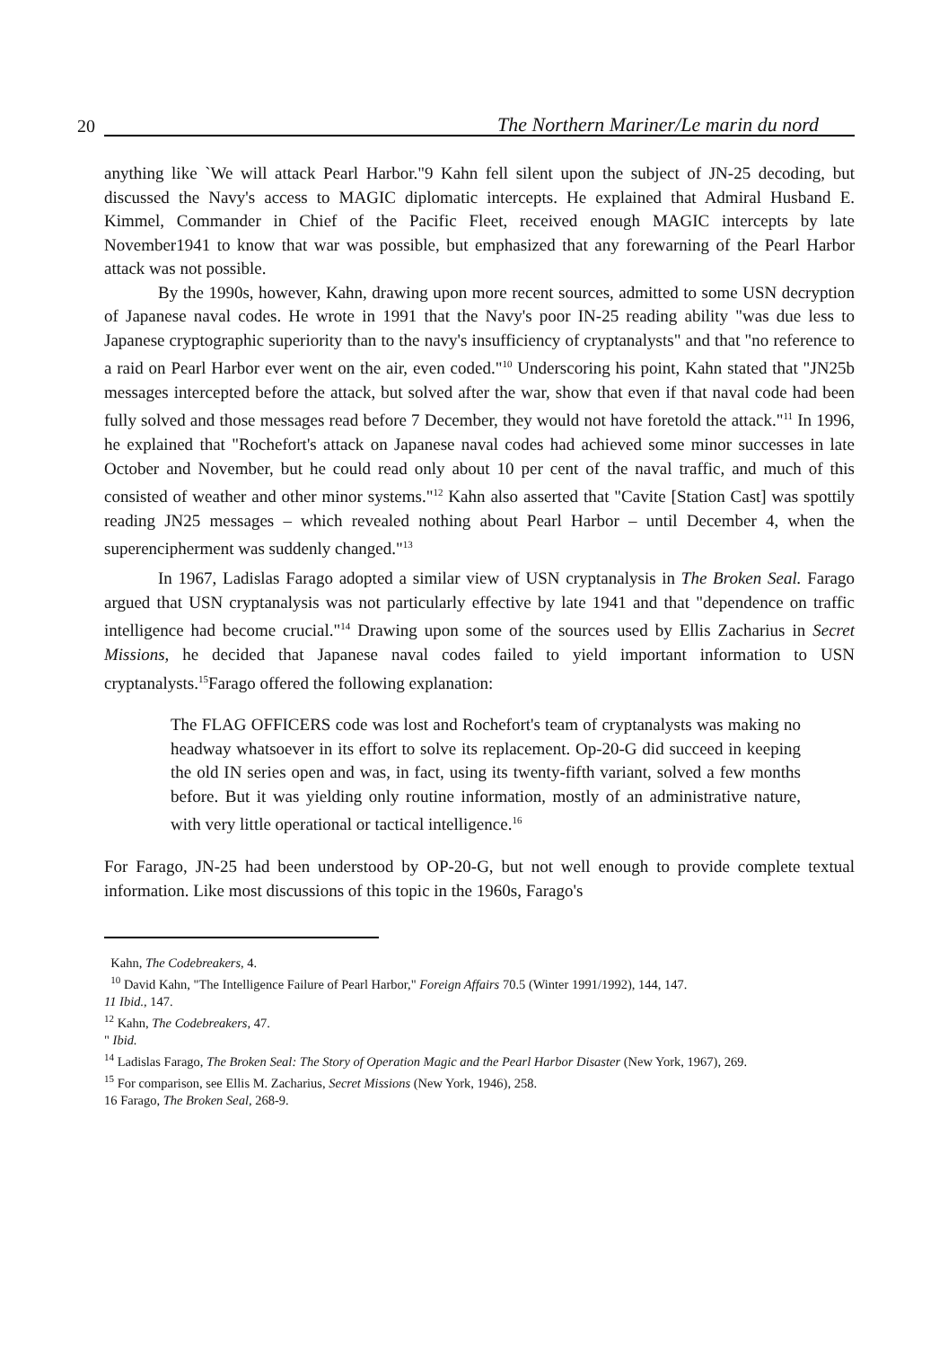20 The Northern Mariner/Le marin du nord
anything like `We will attack Pearl Harbor."9 Kahn fell silent upon the subject of JN-25 decoding, but discussed the Navy's access to MAGIC diplomatic intercepts. He explained that Admiral Husband E. Kimmel, Commander in Chief of the Pacific Fleet, received enough MAGIC intercepts by late November1941 to know that war was possible, but emphasized that any forewarning of the Pearl Harbor attack was not possible.
By the 1990s, however, Kahn, drawing upon more recent sources, admitted to some USN decryption of Japanese naval codes. He wrote in 1991 that the Navy's poor IN-25 reading ability "was due less to Japanese cryptographic superiority than to the navy's insufficiency of cryptanalysts" and that "no reference to a raid on Pearl Harbor ever went on the air, even coded."<sup>10</sup> Underscoring his point, Kahn stated that "JN25b messages intercepted before the attack, but solved after the war, show that even if that naval code had been fully solved and those messages read before 7 December, they would not have foretold the attack."<sup>11</sup> In 1996, he explained that "Rochefort's attack on Japanese naval codes had achieved some minor successes in late October and November, but he could read only about 10 per cent of the naval traffic, and much of this consisted of weather and other minor systems."<sup>12</sup> Kahn also asserted that "Cavite [Station Cast] was spottily reading JN25 messages – which revealed nothing about Pearl Harbor – until December 4, when the superencipherment was suddenly changed."<sup>13</sup>
In 1967, Ladislas Farago adopted a similar view of USN cryptanalysis in The Broken Seal. Farago argued that USN cryptanalysis was not particularly effective by late 1941 and that "dependence on traffic intelligence had become crucial."<sup>14</sup> Drawing upon some of the sources used by Ellis Zacharius in Secret Missions, he decided that Japanese naval codes failed to yield important information to USN cryptanalysts.<sup>15</sup>Farago offered the following explanation:
The FLAG OFFICERS code was lost and Rochefort's team of cryptanalysts was making no headway whatsoever in its effort to solve its replacement. Op-20-G did succeed in keeping the old IN series open and was, in fact, using its twenty-fifth variant, solved a few months before. But it was yielding only routine information, mostly of an administrative nature, with very little operational or tactical intelligence.<sup>16</sup>
For Farago, JN-25 had been understood by OP-20-G, but not well enough to provide complete textual information. Like most discussions of this topic in the 1960s, Farago's
Kahn, The Codebreakers, 4.
<sup>10</sup> David Kahn, "The Intelligence Failure of Pearl Harbor," Foreign Affairs 70.5 (Winter 1991/1992), 144, 147.
11 Ibid., 147.
<sup>12</sup> Kahn, The Codebreakers, 47.
" Ibid.
<sup>14</sup> Ladislas Farago, The Broken Seal: The Story of Operation Magic and the Pearl Harbor Disaster (New York, 1967), 269.
<sup>15</sup> For comparison, see Ellis M. Zacharius, Secret Missions (New York, 1946), 258.
16 Farago, The Broken Seal, 268-9.